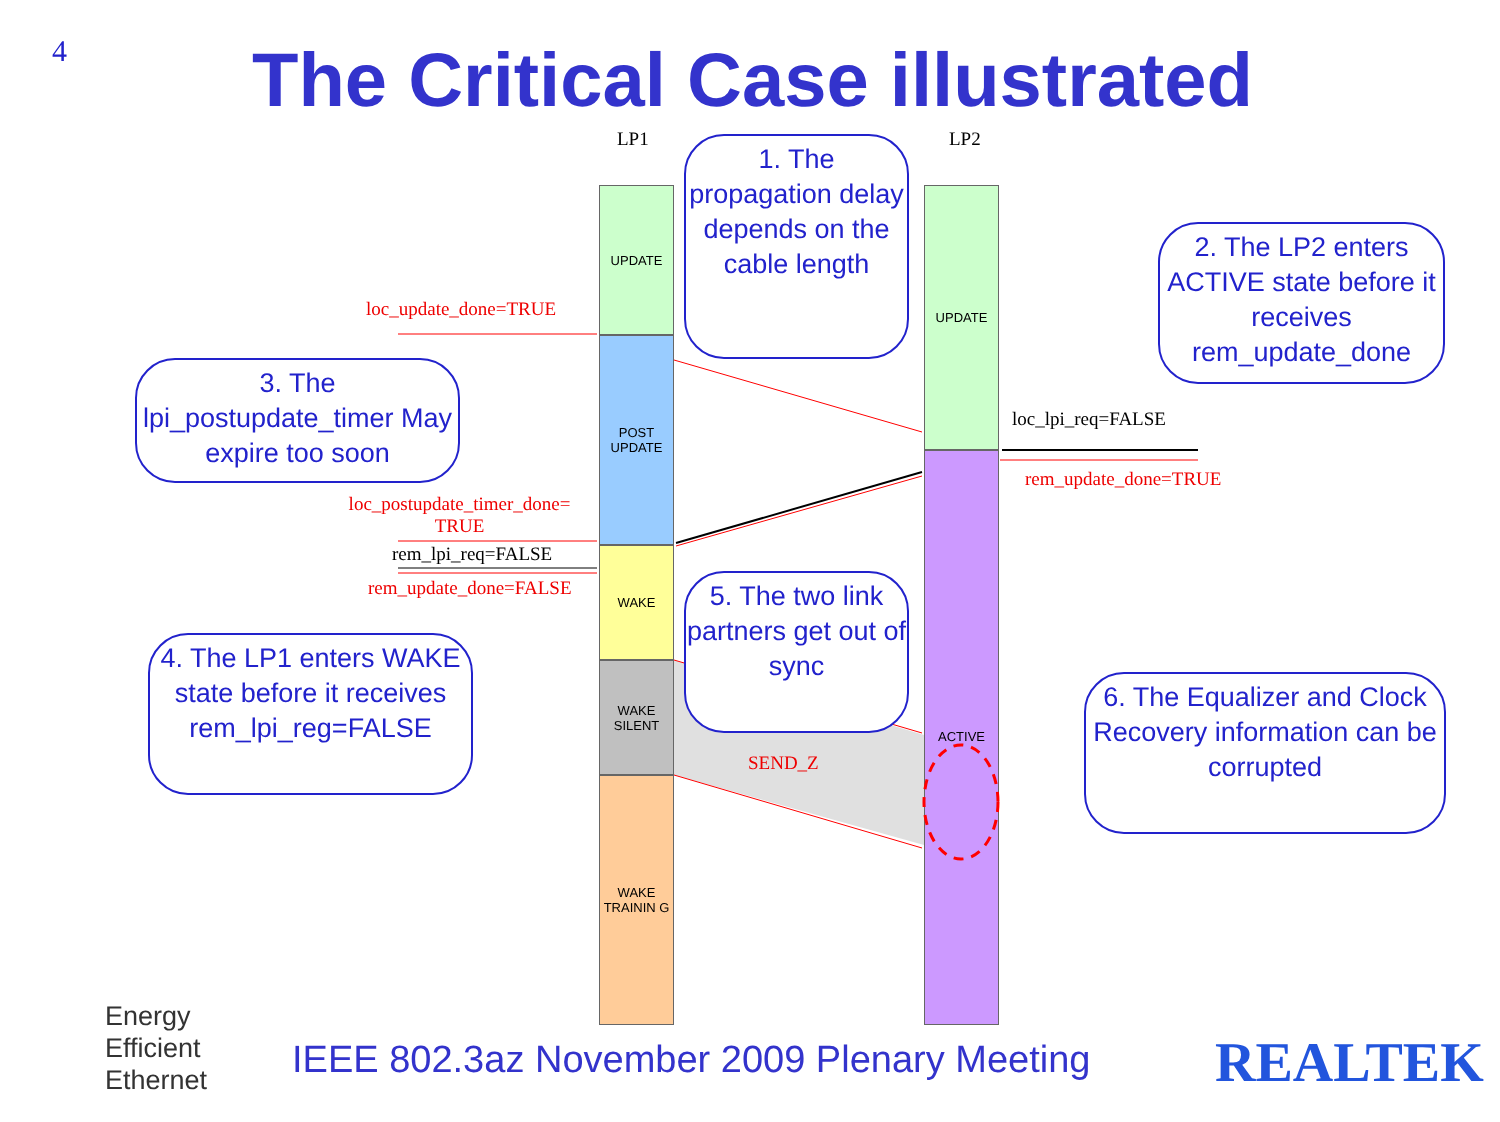4 The Critical Case illustrated
LP1 LP2
UPDATE
POST UPDATE
WAKE
WAKE SILENT
WAKE TRAININ G
UPDATE
ACTIVE
loc_update_done=TRUE
loc_lpi_req=FALSE
rem_update_done=TRUE
loc_postupdate_timer_done= TRUE
rem_lpi_req=FALSE
rem_update_done=FALSE
SEND_Z
1. The propagation delay depends on the cable length
2. The LP2 enters ACTIVE state before it receives rem_update_done
3. The lpi_postupdate_timer May expire too soon
4. The LP1 enters WAKE state before it receives rem_lpi_reg=FALSE
5. The two link partners get out of sync
6. The Equalizer and Clock Recovery information can be corrupted
Energy
Efficient
Ethernet
IEEE 802.3az November 2009 Plenary Meeting
REALTEK